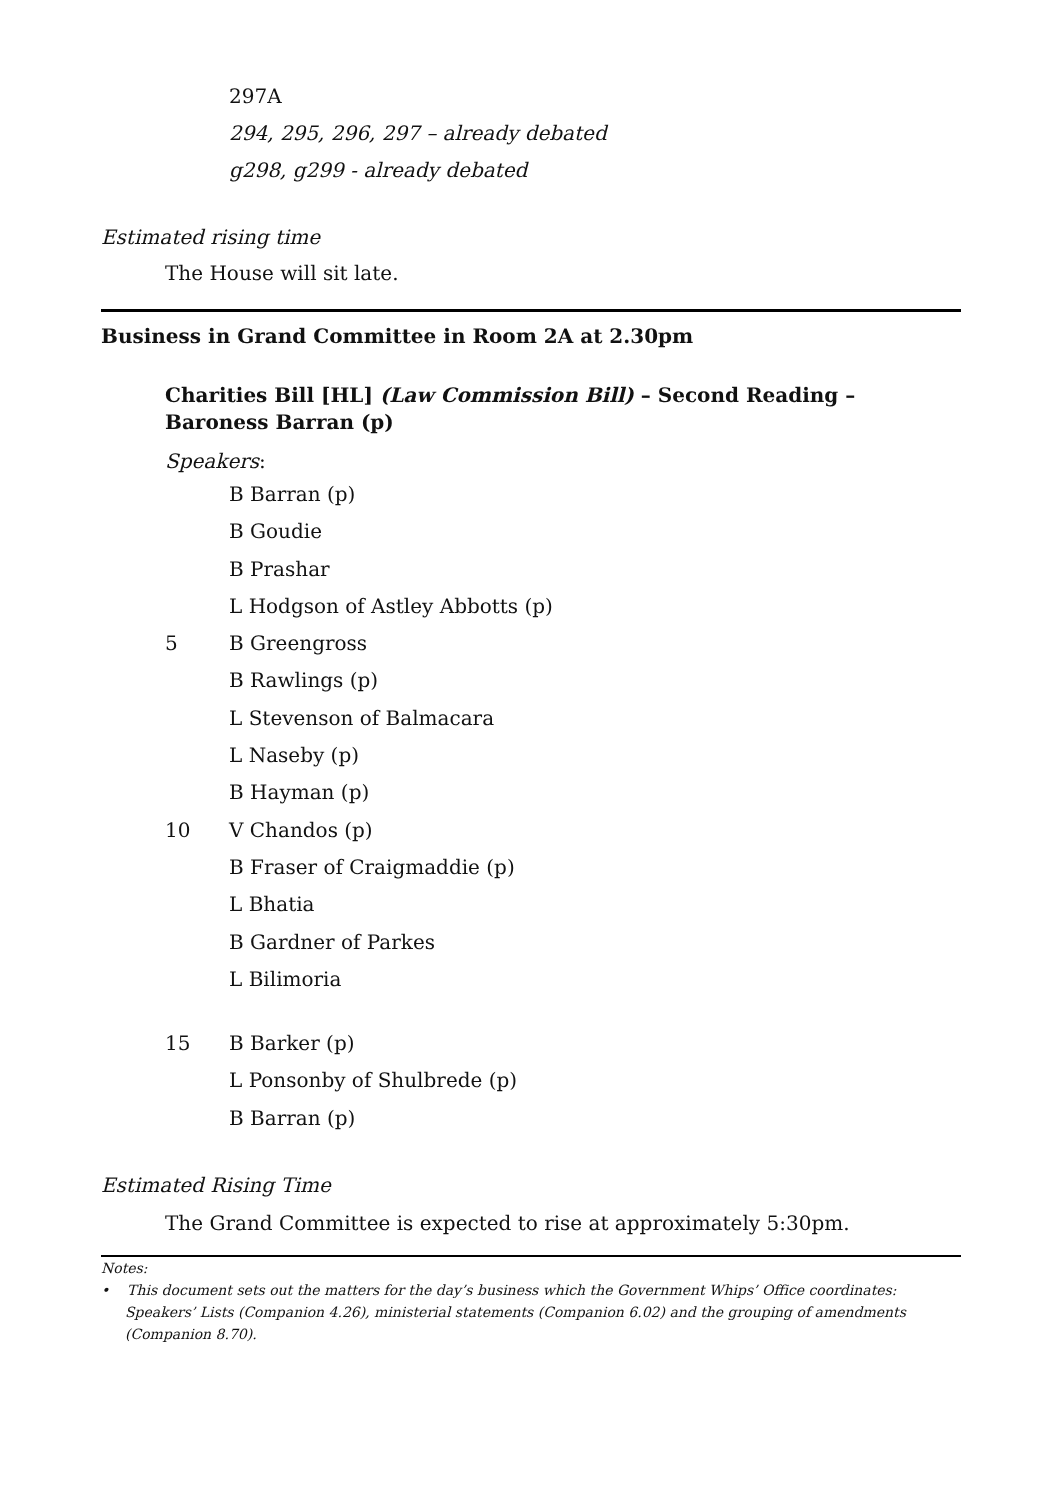297A
294, 295, 296, 297 – already debated
g298, g299 - already debated
Estimated rising time
The House will sit late.
Business in Grand Committee in Room 2A at 2.30pm
Charities Bill [HL] (Law Commission Bill) – Second Reading – Baroness Barran (p)
Speakers:
B Barran (p)
B Goudie
B Prashar
L Hodgson of Astley Abbotts (p)
5 B Greengross
B Rawlings (p)
L Stevenson of Balmacara
L Naseby (p)
B Hayman (p)
10 V Chandos (p)
B Fraser of Craigmaddie (p)
L Bhatia
B Gardner of Parkes
L Bilimoria
15 B Barker (p)
L Ponsonby of Shulbrede (p)
B Barran (p)
Estimated Rising Time
The Grand Committee is expected to rise at approximately 5:30pm.
Notes:
• This document sets out the matters for the day’s business which the Government Whips’ Office coordinates: Speakers’ Lists (Companion 4.26), ministerial statements (Companion 6.02) and the grouping of amendments (Companion 8.70).